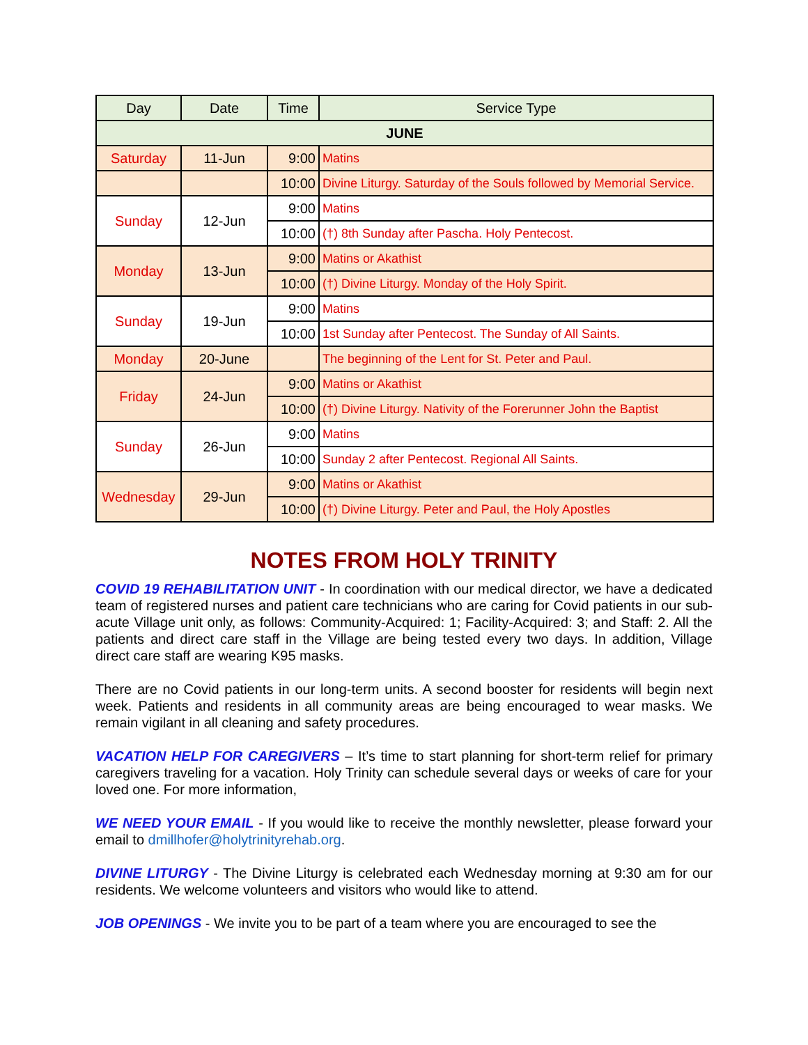| Day | Date | Time | Service Type |
| --- | --- | --- | --- |
| JUNE | | | |
| Saturday | 11-Jun | 9:00 | Matins |
| | | 10:00 | Divine Liturgy. Saturday of the Souls followed by Memorial Service. |
| Sunday | 12-Jun | 9:00 | Matins |
| | | 10:00 | (†) 8th Sunday after Pascha. Holy Pentecost. |
| Monday | 13-Jun | 9:00 | Matins or Akathist |
| | | 10:00 | (†) Divine Liturgy. Monday of the Holy Spirit. |
| Sunday | 19-Jun | 9:00 | Matins |
| | | 10:00 | 1st Sunday after Pentecost. The Sunday of All Saints. |
| Monday | 20-June | | The beginning of the Lent for St. Peter and Paul. |
| Friday | 24-Jun | 9:00 | Matins or Akathist |
| | | 10:00 | (†) Divine Liturgy. Nativity of the Forerunner John the Baptist |
| Sunday | 26-Jun | 9:00 | Matins |
| | | 10:00 | Sunday 2 after Pentecost. Regional All Saints. |
| Wednesday | 29-Jun | 9:00 | Matins or Akathist |
| | | 10:00 | (†) Divine Liturgy. Peter and Paul, the Holy Apostles |
NOTES FROM HOLY TRINITY
COVID 19 REHABILITATION UNIT - In coordination with our medical director, we have a dedicated team of registered nurses and patient care technicians who are caring for Covid patients in our sub-acute Village unit only, as follows: Community-Acquired: 1; Facility-Acquired: 3; and Staff: 2. All the patients and direct care staff in the Village are being tested every two days. In addition, Village direct care staff are wearing K95 masks.
There are no Covid patients in our long-term units. A second booster for residents will begin next week. Patients and residents in all community areas are being encouraged to wear masks. We remain vigilant in all cleaning and safety procedures.
VACATION HELP FOR CAREGIVERS – It’s time to start planning for short-term relief for primary caregivers traveling for a vacation. Holy Trinity can schedule several days or weeks of care for your loved one. For more information,
WE NEED YOUR EMAIL - If you would like to receive the monthly newsletter, please forward your email to dmillhofer@holytrinityrehab.org.
DIVINE LITURGY - The Divine Liturgy is celebrated each Wednesday morning at 9:30 am for our residents. We welcome volunteers and visitors who would like to attend.
JOB OPENINGS - We invite you to be part of a team where you are encouraged to see the